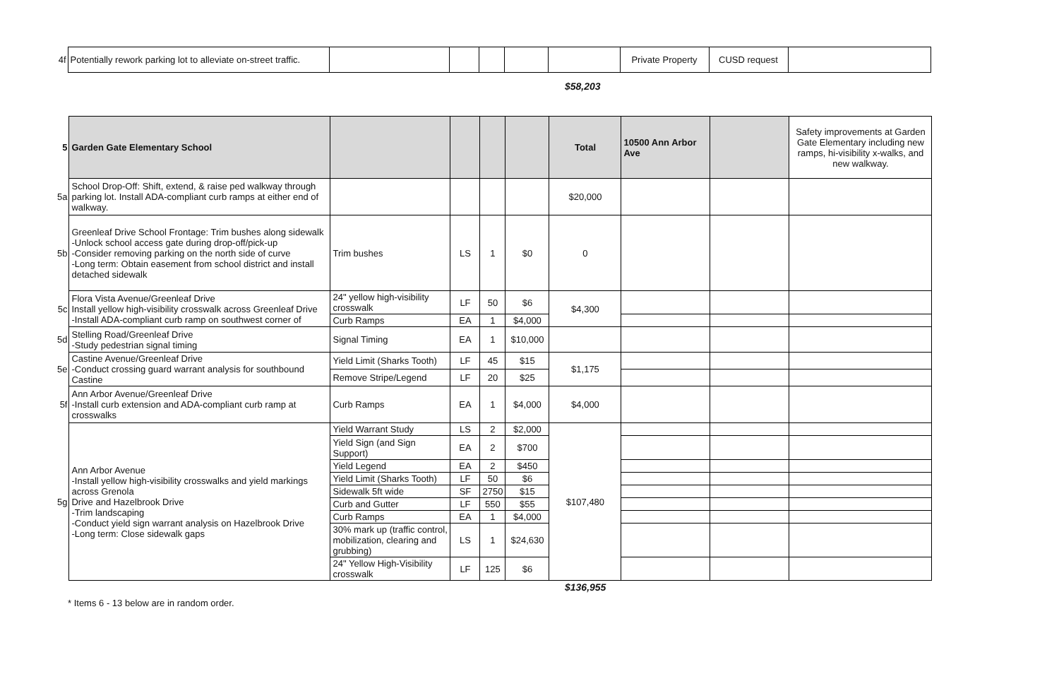| 4f | Potentially rework parking lot to alleviate on-street traffic. | | | | | | Private Property | CUSD request | |
$58,203
| 5 | Garden Gate Elementary School | | | | | Total | 10500 Ann Arbor Ave | | Safety improvements at Garden Gate Elementary including new ramps, hi-visibility x-walks, and new walkway. |
| 5a | School Drop-Off: Shift, extend, & raise ped walkway through parking lot. Install ADA-compliant curb ramps at either end of walkway. | | | | | $20,000 | | | |
| 5b | Greenleaf Drive School Frontage: Trim bushes along sidewalk -Unlock school access gate during drop-off/pick-up -Consider removing parking on the north side of curve -Long term: Obtain easement from school district and install detached sidewalk | Trim bushes | LS | 1 | $0 | 0 | | | |
| 5c | Flora Vista Avenue/Greenleaf Drive Install yellow high-visibility crosswalk across Greenleaf Drive -Install ADA-compliant curb ramp on southwest corner of | 24" yellow high-visibility crosswalk | LF | 50 | $6 | $4,300 | | | |
| | | Curb Ramps | EA | 1 | $4,000 | | | | |
| 5d | Stelling Road/Greenleaf Drive -Study pedestrian signal timing | Signal Timing | EA | 1 | $10,000 | | | | |
| 5e | Castine Avenue/Greenleaf Drive -Conduct crossing guard warrant analysis for southbound Castine | Yield Limit (Sharks Tooth) | LF | 45 | $15 | $1,175 | | | |
| | | Remove Stripe/Legend | LF | 20 | $25 | | | | |
| 5f | Ann Arbor Avenue/Greenleaf Drive -Install curb extension and ADA-compliant curb ramp at crosswalks | Curb Ramps | EA | 1 | $4,000 | $4,000 | | | |
| 5g | Ann Arbor Avenue -Install yellow high-visibility crosswalks and yield markings across Grenola Drive and Hazelbrook Drive -Trim landscaping -Conduct yield sign warrant analysis on Hazelbrook Drive -Long term: Close sidewalk gaps | Yield Warrant Study | LS | 2 | $2,000 | $107,480 | | | |
| | | Yield Sign (and Sign Support) | EA | 2 | $700 | | | | |
| | | Yield Legend | EA | 2 | $450 | | | | |
| | | Yield Limit (Sharks Tooth) | LF | 50 | $6 | | | | |
| | | Sidewalk 5ft wide | SF | 2750 | $15 | | | | |
| | | Curb and Gutter | LF | 550 | $55 | | | | |
| | | Curb Ramps | EA | 1 | $4,000 | | | | |
| | | 30% mark up (traffic control, mobilization, clearing and grubbing) | LS | 1 | $24,630 | | | | |
| | | 24" Yellow High-Visibility crosswalk | LF | 125 | $6 | | | | |
$136,955
* Items 6 - 13 below are in random order.